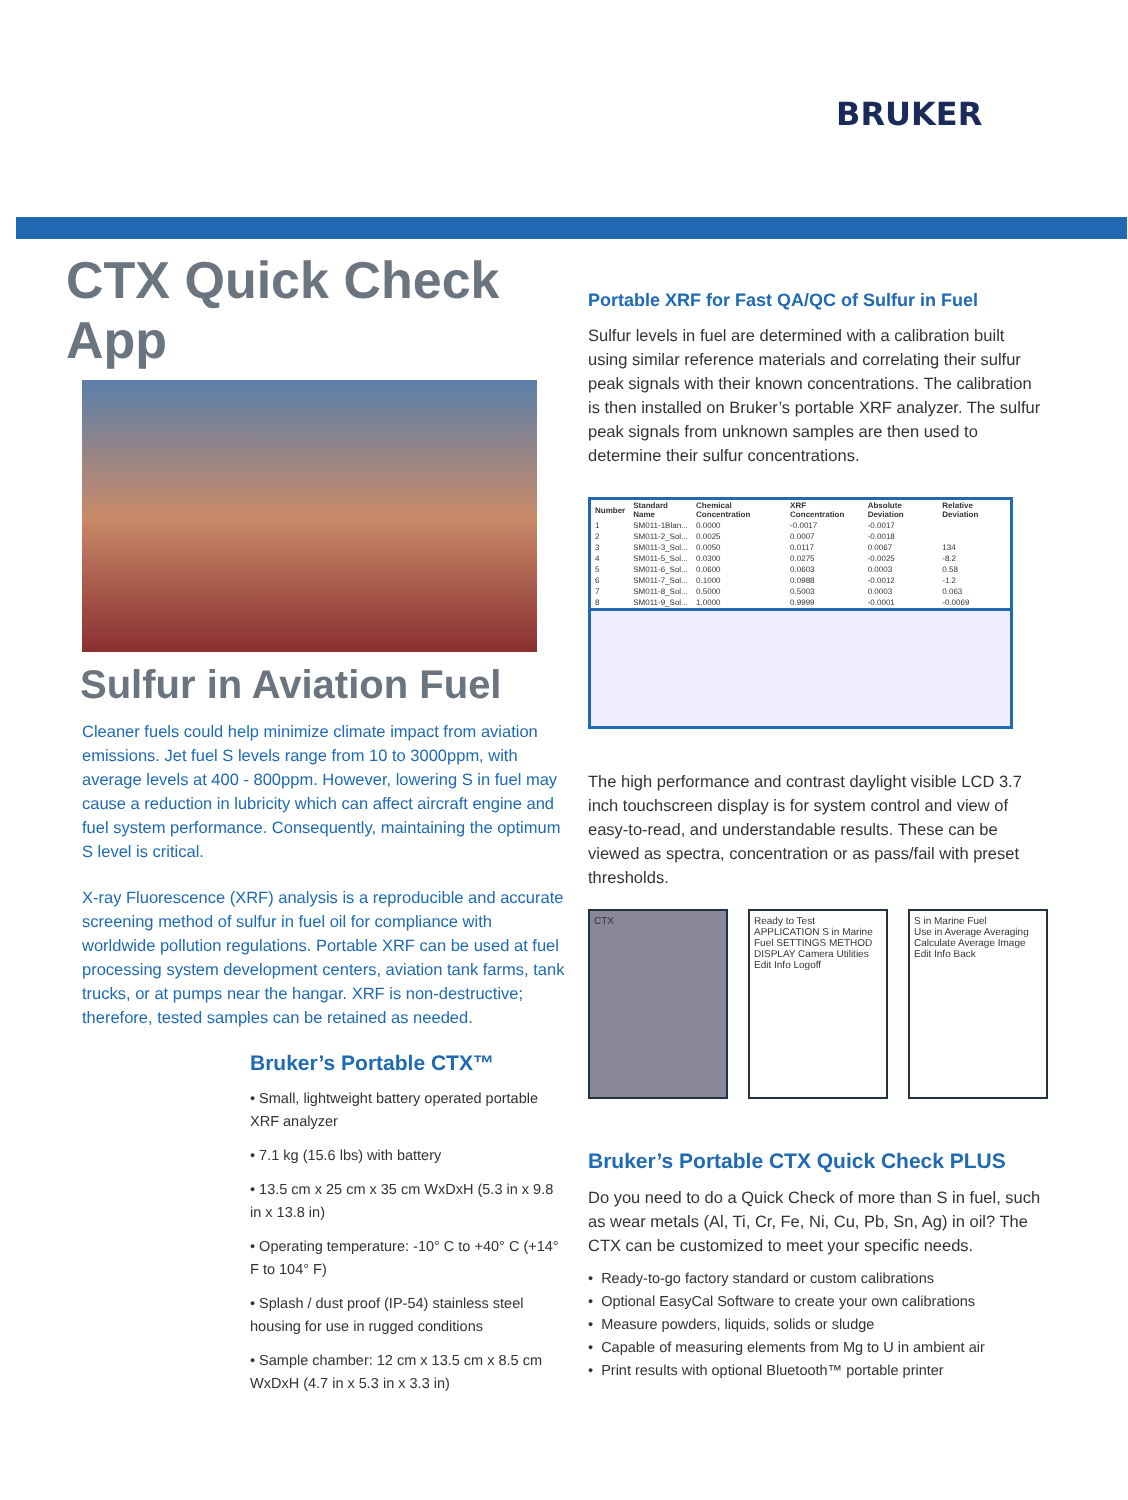BRUKER
CTX Quick Check App
Sulfur in Aviation Fuel
Cleaner fuels could help minimize climate impact from aviation emissions. Jet fuel S levels range from 10 to 3000ppm, with average levels at 400 - 800ppm. However, lowering S in fuel may cause a reduction in lubricity which can affect aircraft engine and fuel system performance. Consequently, maintaining the optimum S level is critical.
X-ray Fluorescence (XRF) analysis is a reproducible and accurate screening method of sulfur in fuel oil for compliance with worldwide pollution regulations. Portable XRF can be used at fuel processing system development centers, aviation tank farms, tank trucks, or at pumps near the hangar. XRF is non-destructive; therefore, tested samples can be retained as needed.
Bruker’s Portable CTX™
• Small, lightweight battery operated portable XRF analyzer
• 7.1 kg (15.6 lbs) with battery
• 13.5 cm x 25 cm x 35 cm WxDxH (5.3 in x 9.8 in x 13.8 in)
• Operating temperature: -10° C to +40° C (+14° F to 104° F)
• Splash / dust proof (IP-54) stainless steel housing for use in rugged conditions
• Sample chamber: 12 cm x 13.5 cm x 8.5 cm WxDxH (4.7 in x 5.3 in x 3.3 in)
Portable XRF for Fast QA/QC of Sulfur in Fuel
Sulfur levels in fuel are determined with a calibration built using similar reference materials and correlating their sulfur peak signals with their known concentrations. The calibration is then installed on Bruker’s portable XRF analyzer. The sulfur peak signals from unknown samples are then used to determine their sulfur concentrations.
| Number | Standard Name | Chemical Concentration | XRF Concentration | Absolute Deviation | Relative Deviation |
| --- | --- | --- | --- | --- | --- |
| 1 | SM011-1Blan... | 0.0000 | -0.0017 | -0.0017 | |
| 2 | SM011-2_Sol... | 0.0025 | 0.0007 | -0.0018 | |
| 3 | SM011-3_Sol... | 0.0050 | 0.0117 | 0.0067 | 134 |
| 4 | SM011-5_Sol... | 0.0300 | 0.0275 | -0.0025 | -8.2 |
| 5 | SM011-6_Sol... | 0.0600 | 0.0603 | 0.0003 | 0.58 |
| 6 | SM011-7_Sol... | 0.1000 | 0.0988 | -0.0012 | -1.2 |
| 7 | SM011-8_Sol... | 0.5000 | 0.5003 | 0.0003 | 0.063 |
| 8 | SM011-9_Sol... | 1.0000 | 0.9999 | -0.0001 | -0.0069 |
The high performance and contrast daylight visible LCD 3.7 inch touchscreen display is for system control and view of easy-to-read, and understandable results. These can be viewed as spectra, concentration or as pass/fail with preset thresholds.
CTX Ready to Test
APPLICATION S in Marine Fuel SETTINGS METHOD DISPLAY Camera Utilities Edit Info Logoff
S in Marine Fuel
Use in Average Averaging Calculate Average Image Edit Info Back
Bruker’s Portable CTX Quick Check PLUS
Do you need to do a Quick Check of more than S in fuel, such as wear metals (Al, Ti, Cr, Fe, Ni, Cu, Pb, Sn, Ag) in oil? The CTX can be customized to meet your specific needs.
• Ready-to-go factory standard or custom calibrations
• Optional EasyCal Software to create your own calibrations
• Measure powders, liquids, solids or sludge
• Capable of measuring elements from Mg to U in ambient air
• Print results with optional Bluetooth™ portable printer